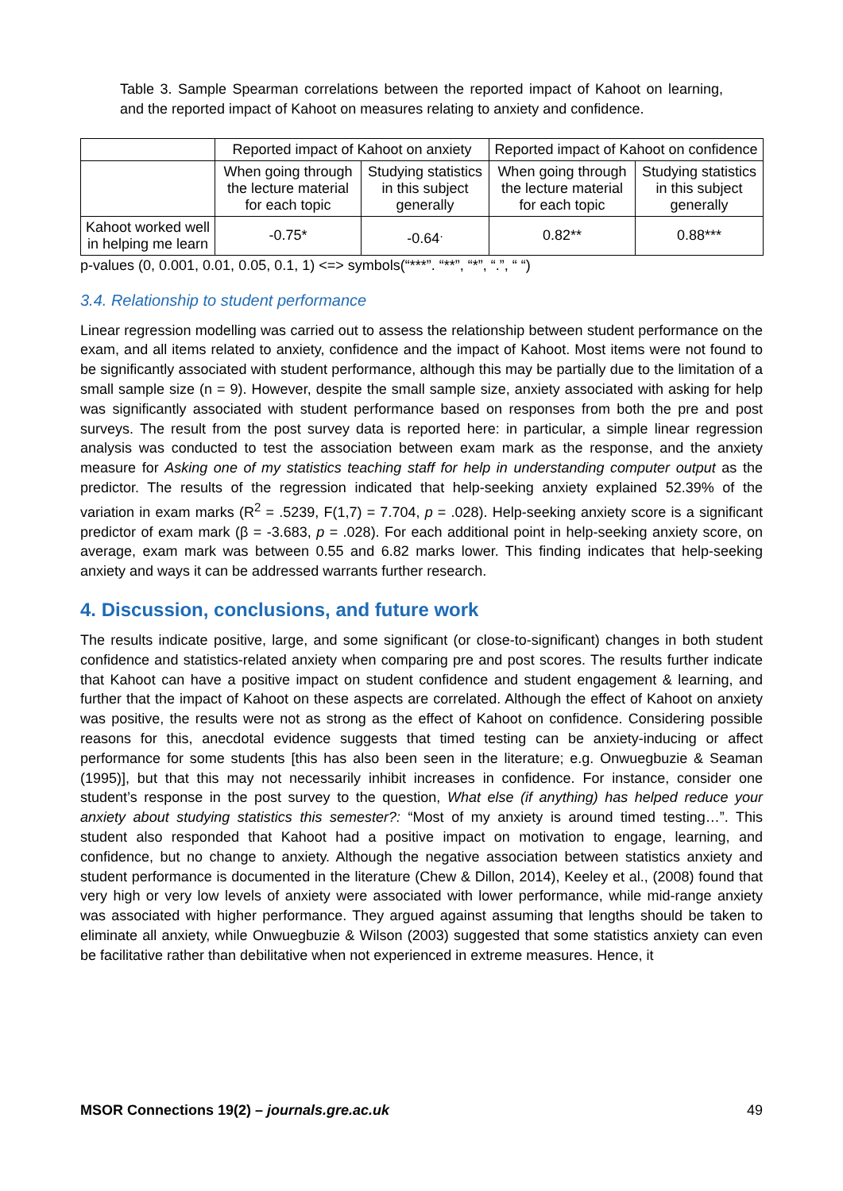Table 3. Sample Spearman correlations between the reported impact of Kahoot on learning, and the reported impact of Kahoot on measures relating to anxiety and confidence.
| | Reported impact of Kahoot on anxiety | | Reported impact of Kahoot on confidence | |
| | When going through the lecture material for each topic | Studying statistics in this subject generally | When going through the lecture material for each topic | Studying statistics in this subject generally |
| Kahoot worked well in helping me learn | -0.75* | -0.64<sup>.</sup> | 0.82** | 0.88*** |
p-values (0, 0.001, 0.01, 0.05, 0.1, 1) <=> symbols(“***”. “**”, “*”, “.”, “ “)
3.4. Relationship to student performance
Linear regression modelling was carried out to assess the relationship between student performance on the exam, and all items related to anxiety, confidence and the impact of Kahoot. Most items were not found to be significantly associated with student performance, although this may be partially due to the limitation of a small sample size (n = 9). However, despite the small sample size, anxiety associated with asking for help was significantly associated with student performance based on responses from both the pre and post surveys. The result from the post survey data is reported here: in particular, a simple linear regression analysis was conducted to test the association between exam mark as the response, and the anxiety measure for Asking one of my statistics teaching staff for help in understanding computer output as the predictor. The results of the regression indicated that help-seeking anxiety explained 52.39% of the variation in exam marks (R<sup>2</sup> = .5239, F(1,7) = 7.704, p = .028). Help-seeking anxiety score is a significant predictor of exam mark (β = -3.683, p = .028). For each additional point in help-seeking anxiety score, on average, exam mark was between 0.55 and 6.82 marks lower. This finding indicates that help-seeking anxiety and ways it can be addressed warrants further research.
4. Discussion, conclusions, and future work
The results indicate positive, large, and some significant (or close-to-significant) changes in both student confidence and statistics-related anxiety when comparing pre and post scores. The results further indicate that Kahoot can have a positive impact on student confidence and student engagement & learning, and further that the impact of Kahoot on these aspects are correlated. Although the effect of Kahoot on anxiety was positive, the results were not as strong as the effect of Kahoot on confidence. Considering possible reasons for this, anecdotal evidence suggests that timed testing can be anxiety-inducing or affect performance for some students [this has also been seen in the literature; e.g. Onwuegbuzie & Seaman (1995)], but that this may not necessarily inhibit increases in confidence. For instance, consider one student’s response in the post survey to the question, What else (if anything) has helped reduce your anxiety about studying statistics this semester?: “Most of my anxiety is around timed testing…”. This student also responded that Kahoot had a positive impact on motivation to engage, learning, and confidence, but no change to anxiety. Although the negative association between statistics anxiety and student performance is documented in the literature (Chew & Dillon, 2014), Keeley et al., (2008) found that very high or very low levels of anxiety were associated with lower performance, while mid-range anxiety was associated with higher performance. They argued against assuming that lengths should be taken to eliminate all anxiety, while Onwuegbuzie & Wilson (2003) suggested that some statistics anxiety can even be facilitative rather than debilitative when not experienced in extreme measures. Hence, it
MSOR Connections 19(2) – journals.gre.ac.uk 49